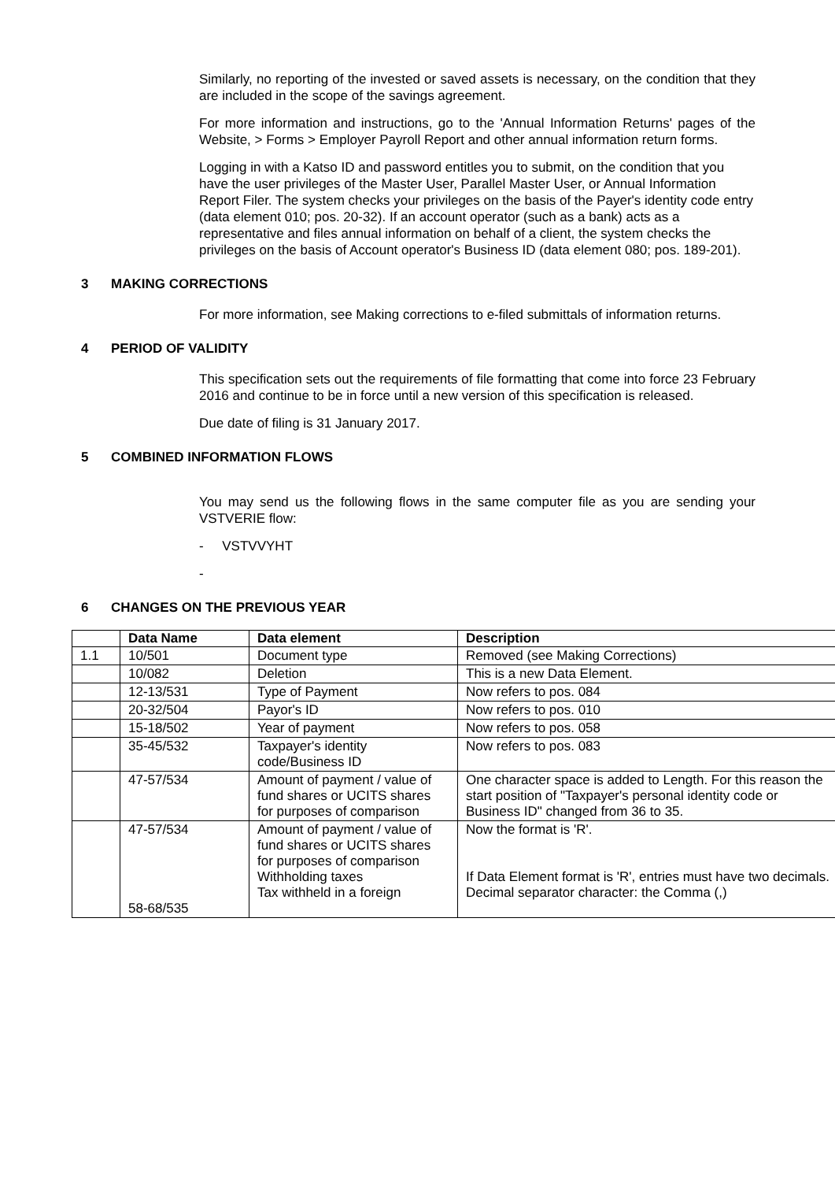Similarly, no reporting of the invested or saved assets is necessary, on the condition that they are included in the scope of the savings agreement.
For more information and instructions, go to the 'Annual Information Returns' pages of the Website, > Forms > Employer Payroll Report and other annual information return forms.
Logging in with a Katso ID and password entitles you to submit, on the condition that you have the user privileges of the Master User, Parallel Master User, or Annual Information Report Filer. The system checks your privileges on the basis of the Payer's identity code entry (data element 010; pos. 20-32). If an account operator (such as a bank) acts as a representative and files annual information on behalf of a client, the system checks the privileges on the basis of Account operator's Business ID (data element 080; pos. 189-201).
3 MAKING CORRECTIONS
For more information, see Making corrections to e-filed submittals of information returns.
4 PERIOD OF VALIDITY
This specification sets out the requirements of file formatting that come into force 23 February 2016 and continue to be in force until a new version of this specification is released.
Due date of filing is 31 January 2017.
5 COMBINED INFORMATION FLOWS
You may send us the following flows in the same computer file as you are sending your VSTVERIE flow:
- VSTVVYHT
-
6 CHANGES ON THE PREVIOUS YEAR
| | Data Name | Data element | Description |
| --- | --- | --- | --- |
| 1.1 | 10/501 | Document type | Removed (see Making Corrections) |
| | 10/082 | Deletion | This is a new Data Element. |
| | 12-13/531 | Type of Payment | Now refers to pos. 084 |
| | 20-32/504 | Payor's ID | Now refers to pos. 010 |
| | 15-18/502 | Year of payment | Now refers to pos. 058 |
| | 35-45/532 | Taxpayer's identity code/Business ID | Now refers to pos. 083 |
| | 47-57/534 | Amount of payment / value of fund shares or UCITS shares for purposes of comparison | One character space is added to Length. For this reason the start position of "Taxpayer's personal identity code or Business ID" changed from 36 to 35. |
| | 47-57/534 58-68/535 | Amount of payment / value of fund shares or UCITS shares for purposes of comparison Withholding taxes Tax withheld in a foreign | Now the format is 'R'. If Data Element format is 'R', entries must have two decimals. Decimal separator character: the Comma (,) |